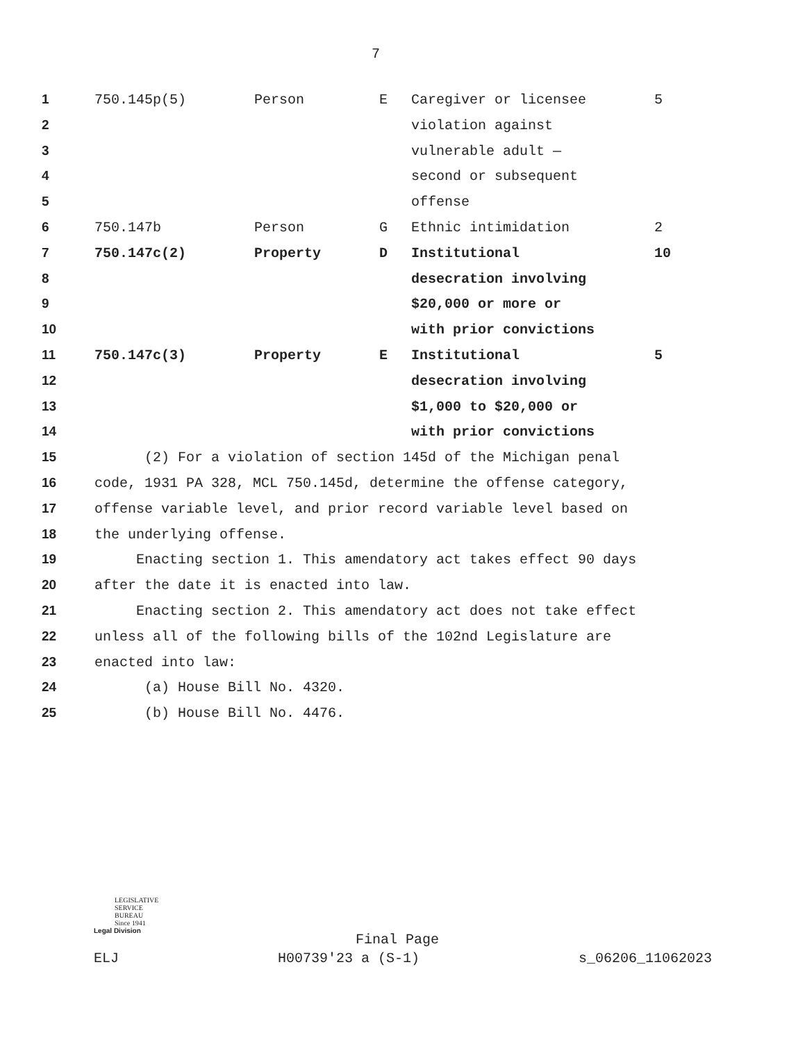7
| 1 | 750.145p(5) | Person | E | Caregiver or licensee | 5 |
| 2 | | | | violation against | |
| 3 | | | | vulnerable adult — | |
| 4 | | | | second or subsequent | |
| 5 | | | | offense | |
| 6 | 750.147b | Person | G | Ethnic intimidation | 2 |
| 7 | 750.147c(2) | Property | D | Institutional | 10 |
| 8 | | | | desecration involving | |
| 9 | | | | $20,000 or more or | |
| 10 | | | | with prior convictions | |
| 11 | 750.147c(3) | Property | E | Institutional | 5 |
| 12 | | | | desecration involving | |
| 13 | | | | $1,000 to $20,000 or | |
| 14 | | | | with prior convictions | |
| 15 | (2) For a violation of section 145d of the Michigan penal | | | | |
| 16 | code, 1931 PA 328, MCL 750.145d, determine the offense category, | | | | |
| 17 | offense variable level, and prior record variable level based on | | | | |
| 18 | the underlying offense. | | | | |
| 19 | Enacting section 1. This amendatory act takes effect 90 days | | | | |
| 20 | after the date it is enacted into law. | | | | |
| 21 | Enacting section 2. This amendatory act does not take effect | | | | |
| 22 | unless all of the following bills of the 102nd Legislature are | | | | |
| 23 | enacted into law: | | | | |
| 24 | (a) House Bill No. 4320. | | | | |
| 25 | (b) House Bill No. 4476. | | | | |
LEGISLATIVE
SERVICE
BUREAU
Since 1941
Legal Division
Final Page
ELJ H00739'23 a (S-1) s_06206_11062023